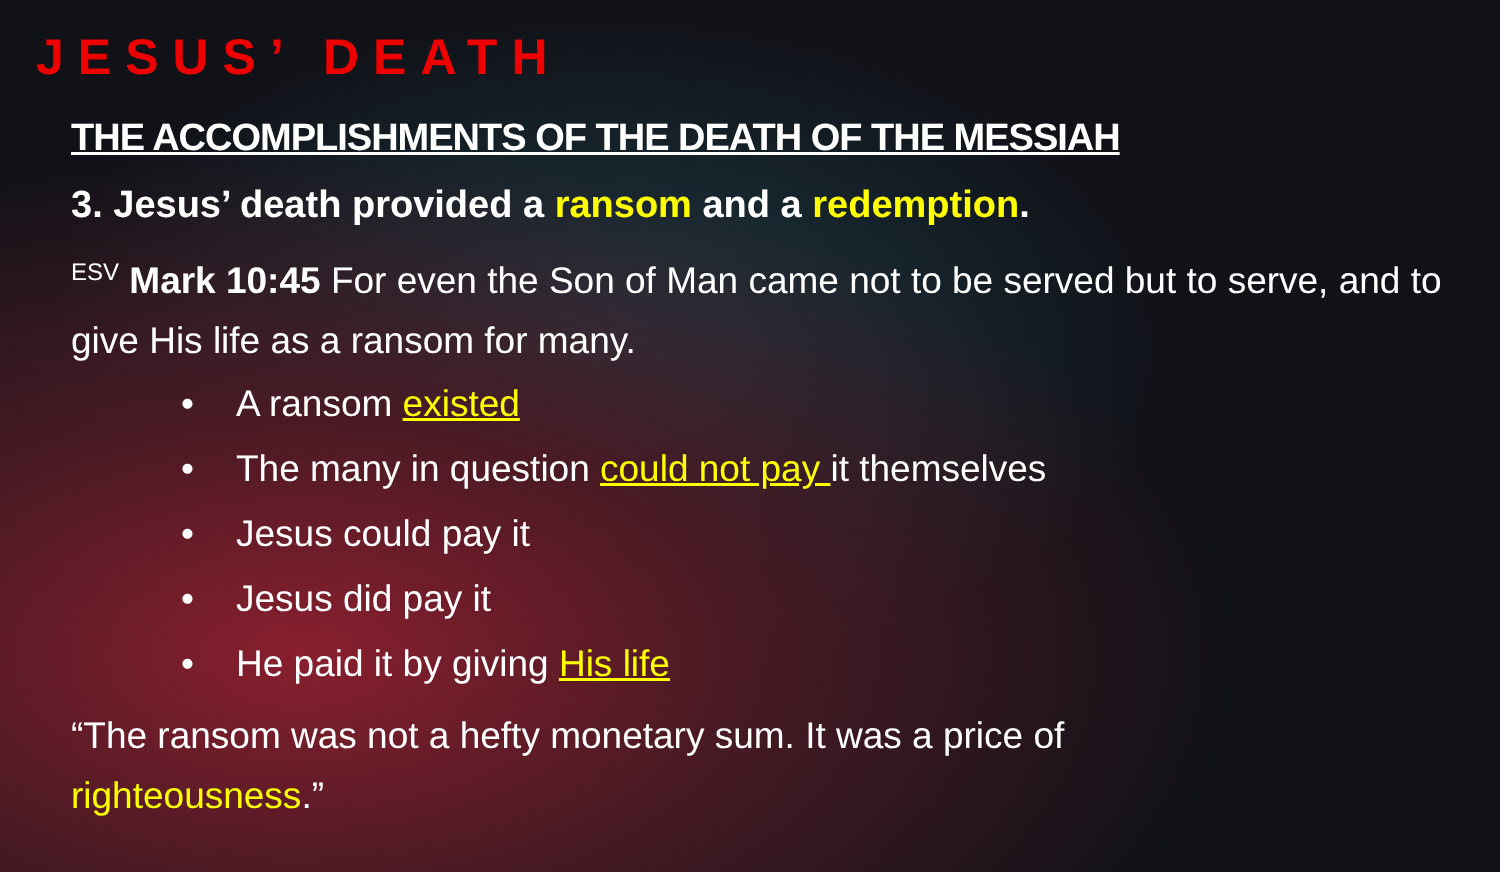JESUS’ DEATH
THE ACCOMPLISHMENTS OF THE DEATH OF THE MESSIAH
3. Jesus’ death provided a ransom and a redemption.
<sup>ESV</sup> Mark 10:45 For even the Son of Man came not to be served but to serve, and to give His life as a ransom for many.
• A ransom existed
• The many in question could not pay it themselves
• Jesus could pay it
• Jesus did pay it
• He paid it by giving His life
“The ransom was not a hefty monetary sum. It was a price of
righteousness.”